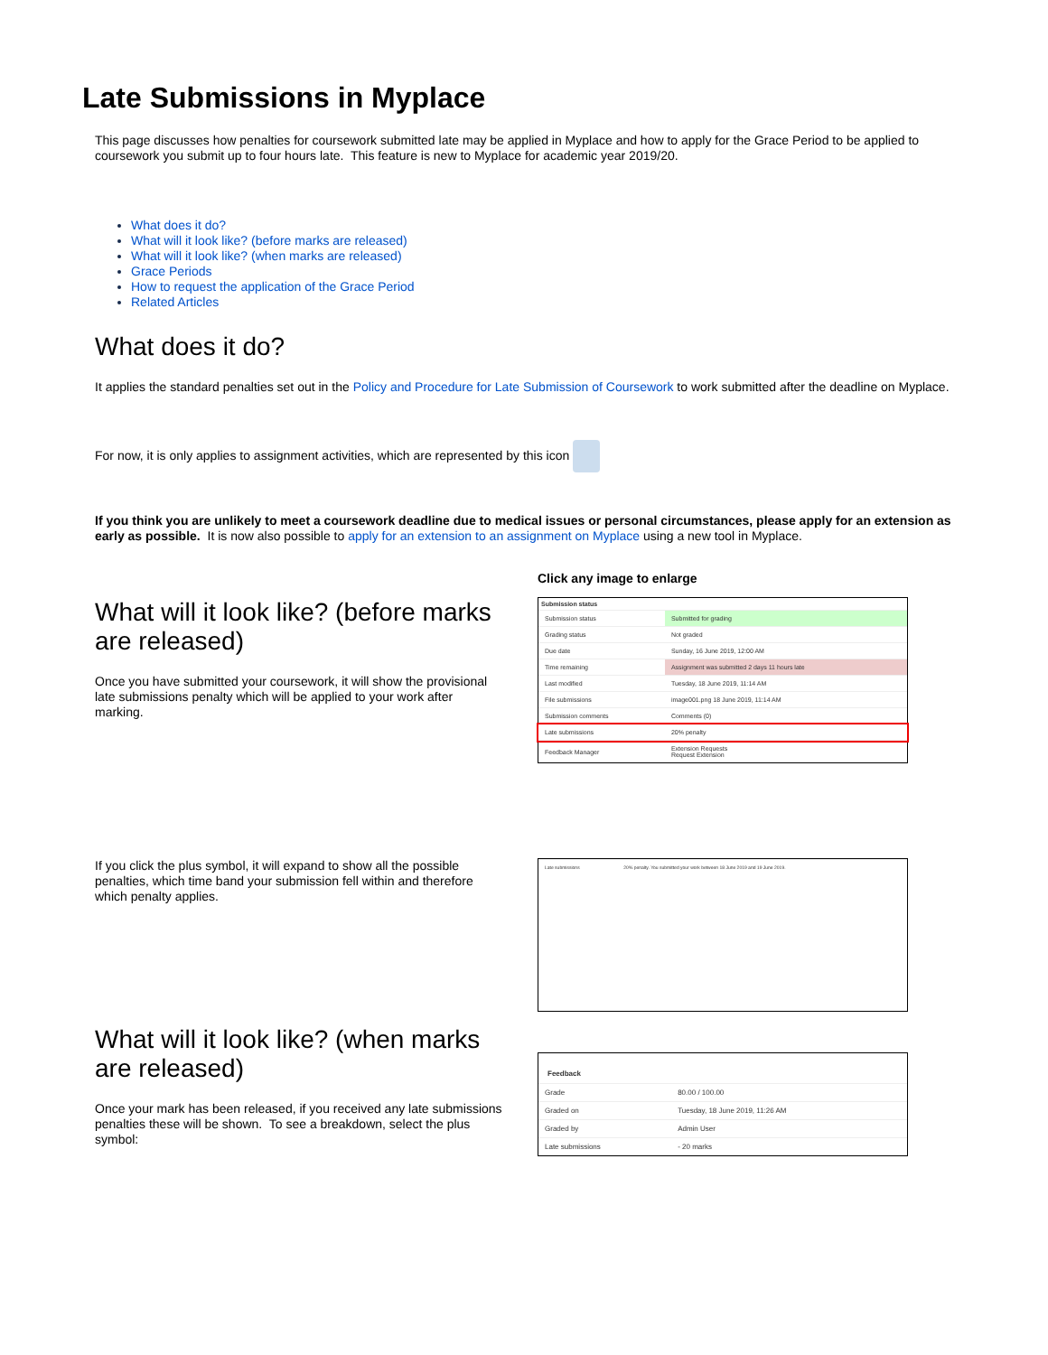Late Submissions in Myplace
This page discusses how penalties for coursework submitted late may be applied in Myplace and how to apply for the Grace Period to be applied to coursework you submit up to four hours late. This feature is new to Myplace for academic year 2019/20.
What does it do?
What will it look like? (before marks are released)
What will it look like? (when marks are released)
Grace Periods
How to request the application of the Grace Period
Related Articles
What does it do?
It applies the standard penalties set out in the Policy and Procedure for Late Submission of Coursework to work submitted after the deadline on Myplace.
For now, it is only applies to assignment activities, which are represented by this icon
If you think you are unlikely to meet a coursework deadline due to medical issues or personal circumstances, please apply for an extension as early as possible. It is now also possible to apply for an extension to an assignment on Myplace using a new tool in Myplace.
What will it look like? (before marks are released)
Once you have submitted your coursework, it will show the provisional late submissions penalty which will be applied to your work after marking.
Click any image to enlarge
Submission status
| Submission status | Submitted for grading |
| Grading status | Not graded |
| Due date | Sunday, 16 June 2019, 12:00 AM |
| Time remaining | Assignment was submitted 2 days 11 hours late |
| Last modified | Tuesday, 18 June 2019, 11:14 AM |
| File submissions | image001.png 18 June 2019, 11:14 AM |
| Submission comments | Comments (0) |
| Late submissions | 20% penalty |
| Feedback Manager | Extension Requests Request Extension |
If you click the plus symbol, it will expand to show all the possible penalties, which time band your submission fell within and therefore which penalty applies.
| Late submissions | 20% penalty. You submitted your work between 18 June 2019 and 19 June 2019. |
What will it look like? (when marks are released)
Once your mark has been released, if you received any late submissions penalties these will be shown. To see a breakdown, select the plus symbol:
Feedback
| Grade | 80.00 / 100.00 |
| Graded on | Tuesday, 18 June 2019, 11:26 AM |
| Graded by | Admin User |
| Late submissions | - 20 marks |